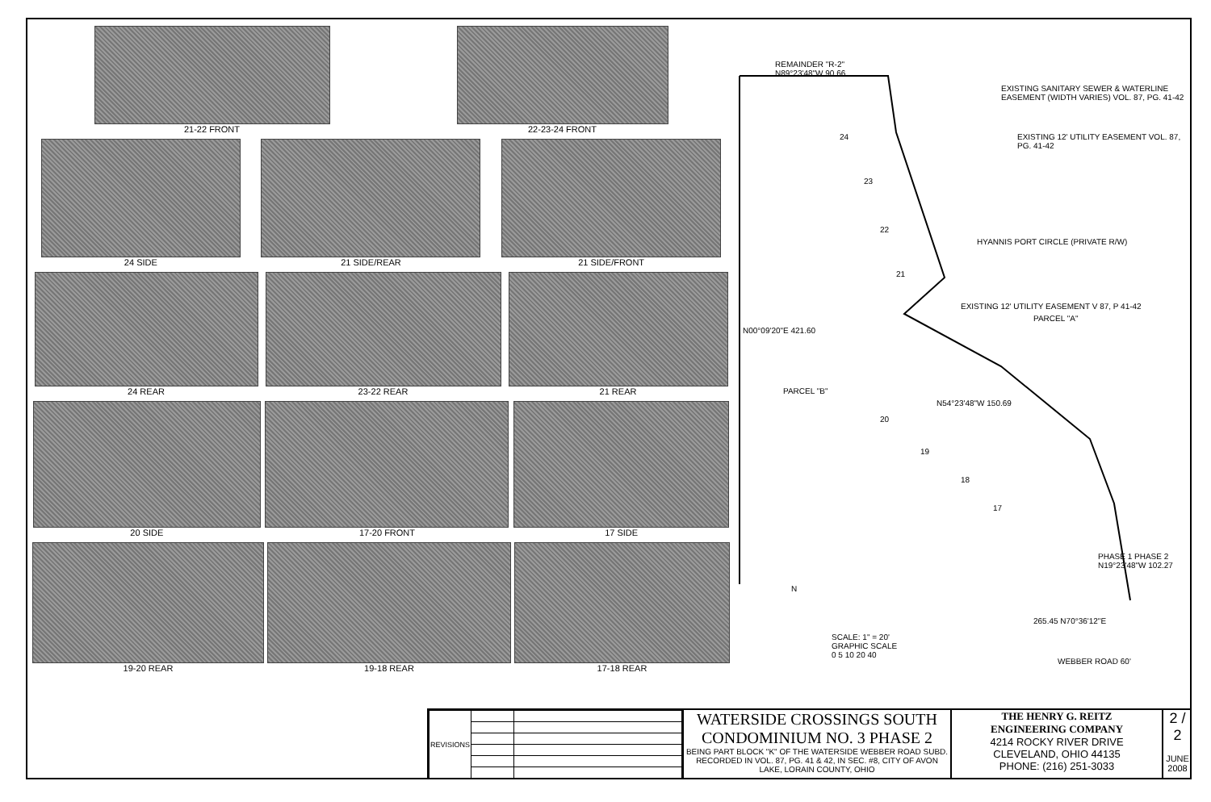21-22 FRONT 22-23-24 FRONT
24 SIDE 21 SIDE/REAR 21 SIDE/FRONT
24 REAR 23-22 REAR 21 REAR
20 SIDE 17-20 FRONT 17 SIDE
19-20 REAR 19-18 REAR 17-18 REAR
REMAINDER "R-2"
N89°23'48"W 90.66
EXISTING SANITARY SEWER & WATERLINE EASEMENT (WIDTH VARIES) VOL. 87, PG. 41-42
EXISTING 12' UTILITY EASEMENT VOL. 87, PG. 41-42
24
23
22
21
HYANNIS PORT CIRCLE (PRIVATE R/W)
PARCEL "A"
EXISTING 12' UTILITY EASEMENT V 87, P 41-42
PARCEL "B"
N00°09'20"E 421.60
N54°23'48"W 150.69
20
19
18
17
PHASE 1 PHASE 2 N19°23'48"W 102.27
N
SCALE: 1" = 20'
GRAPHIC SCALE
0 5 10 20 40
265.45 N70°36'12"E
WEBBER ROAD 60'
| REVISIONS | | |
WATERSIDE CROSSINGS SOUTH
CONDOMINIUM NO. 3 PHASE 2
BEING PART BLOCK "K" OF THE WATERSIDE WEBBER ROAD SUBD. RECORDED IN VOL. 87, PG. 41 & 42, IN SEC. #8, CITY OF AVON LAKE, LORAIN COUNTY, OHIO
THE HENRY G. REITZ
ENGINEERING COMPANY
4214 ROCKY RIVER DRIVE
CLEVELAND, OHIO 44135
PHONE: (216) 251-3033
2 / 2
JUNE
2008